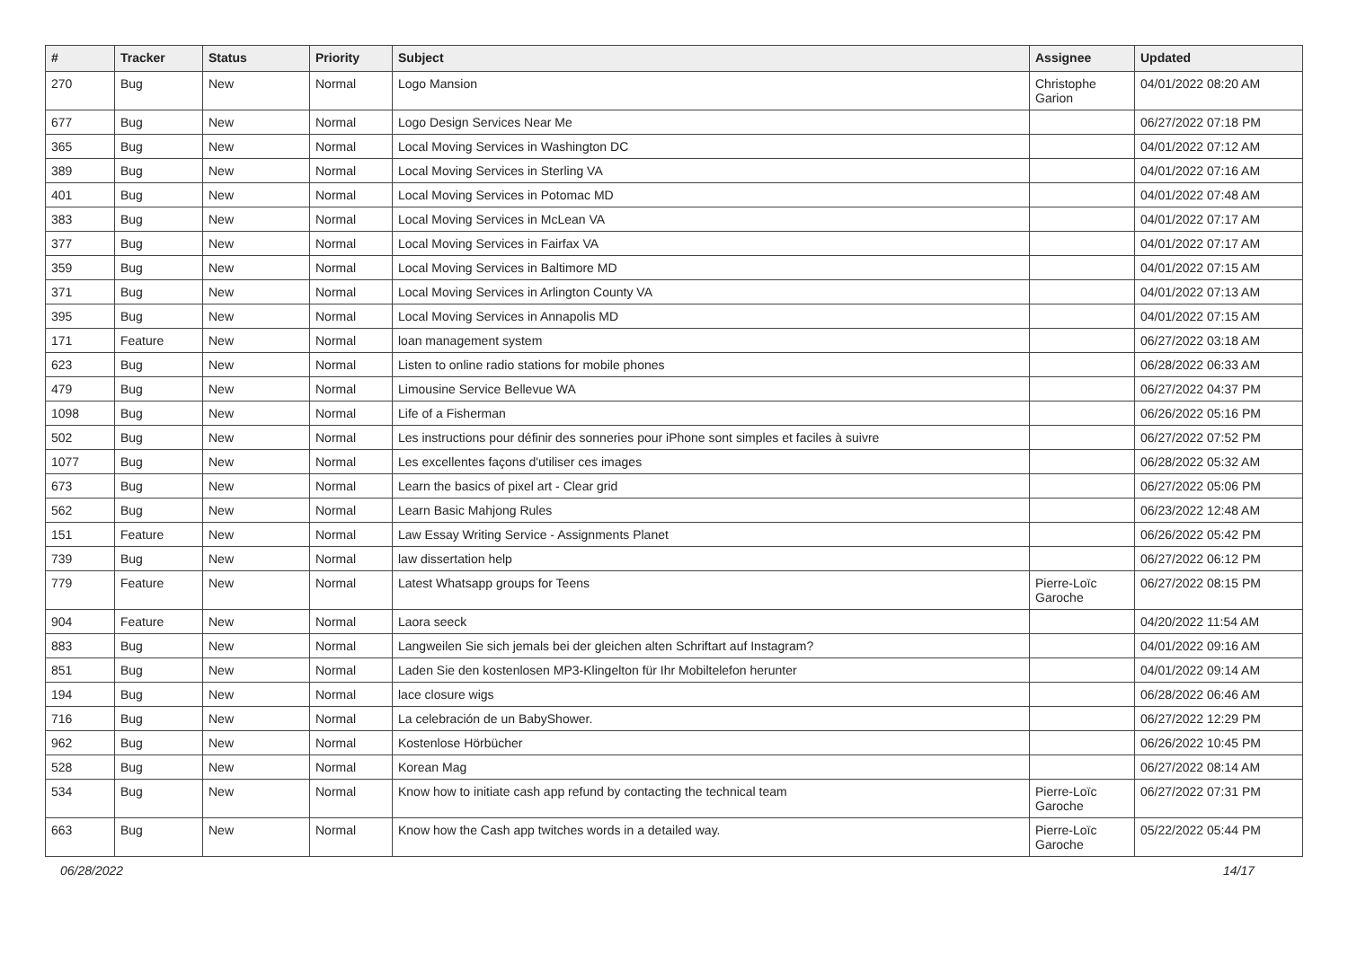| # | Tracker | Status | Priority | Subject | Assignee | Updated |
| --- | --- | --- | --- | --- | --- | --- |
| 270 | Bug | New | Normal | Logo Mansion | Christophe Garion | 04/01/2022 08:20 AM |
| 677 | Bug | New | Normal | Logo Design Services Near Me | | 06/27/2022 07:18 PM |
| 365 | Bug | New | Normal | Local Moving Services in Washington DC | | 04/01/2022 07:12 AM |
| 389 | Bug | New | Normal | Local Moving Services in Sterling VA | | 04/01/2022 07:16 AM |
| 401 | Bug | New | Normal | Local Moving Services in Potomac MD | | 04/01/2022 07:48 AM |
| 383 | Bug | New | Normal | Local Moving Services in McLean VA | | 04/01/2022 07:17 AM |
| 377 | Bug | New | Normal | Local Moving Services in Fairfax VA | | 04/01/2022 07:17 AM |
| 359 | Bug | New | Normal | Local Moving Services in Baltimore MD | | 04/01/2022 07:15 AM |
| 371 | Bug | New | Normal | Local Moving Services in Arlington County VA | | 04/01/2022 07:13 AM |
| 395 | Bug | New | Normal | Local Moving Services in Annapolis MD | | 04/01/2022 07:15 AM |
| 171 | Feature | New | Normal | loan management system | | 06/27/2022 03:18 AM |
| 623 | Bug | New | Normal | Listen to online radio stations for mobile phones | | 06/28/2022 06:33 AM |
| 479 | Bug | New | Normal | Limousine Service Bellevue WA | | 06/27/2022 04:37 PM |
| 1098 | Bug | New | Normal | Life of a Fisherman | | 06/26/2022 05:16 PM |
| 502 | Bug | New | Normal | Les instructions pour définir des sonneries pour iPhone sont simples et faciles à suivre | | 06/27/2022 07:52 PM |
| 1077 | Bug | New | Normal | Les excellentes façons d'utiliser ces images | | 06/28/2022 05:32 AM |
| 673 | Bug | New | Normal | Learn the basics of pixel art - Clear grid | | 06/27/2022 05:06 PM |
| 562 | Bug | New | Normal | Learn Basic Mahjong Rules | | 06/23/2022 12:48 AM |
| 151 | Feature | New | Normal | Law Essay Writing Service - Assignments Planet | | 06/26/2022 05:42 PM |
| 739 | Bug | New | Normal | law dissertation help | | 06/27/2022 06:12 PM |
| 779 | Feature | New | Normal | Latest Whatsapp groups for Teens | Pierre-Loïc Garoche | 06/27/2022 08:15 PM |
| 904 | Feature | New | Normal | Laora seeck | | 04/20/2022 11:54 AM |
| 883 | Bug | New | Normal | Langweilen Sie sich jemals bei der gleichen alten Schriftart auf Instagram? | | 04/01/2022 09:16 AM |
| 851 | Bug | New | Normal | Laden Sie den kostenlosen MP3-Klingelton für Ihr Mobiltelefon herunter | | 04/01/2022 09:14 AM |
| 194 | Bug | New | Normal | lace closure wigs | | 06/28/2022 06:46 AM |
| 716 | Bug | New | Normal | La celebración de un BabyShower. | | 06/27/2022 12:29 PM |
| 962 | Bug | New | Normal | Kostenlose Hörbücher | | 06/26/2022 10:45 PM |
| 528 | Bug | New | Normal | Korean Mag | | 06/27/2022 08:14 AM |
| 534 | Bug | New | Normal | Know how to initiate cash app refund by contacting the technical team | Pierre-Loïc Garoche | 06/27/2022 07:31 PM |
| 663 | Bug | New | Normal | Know how the Cash app twitches words in a detailed way. | Pierre-Loïc Garoche | 05/22/2022 05:44 PM |
06/28/2022 14/17